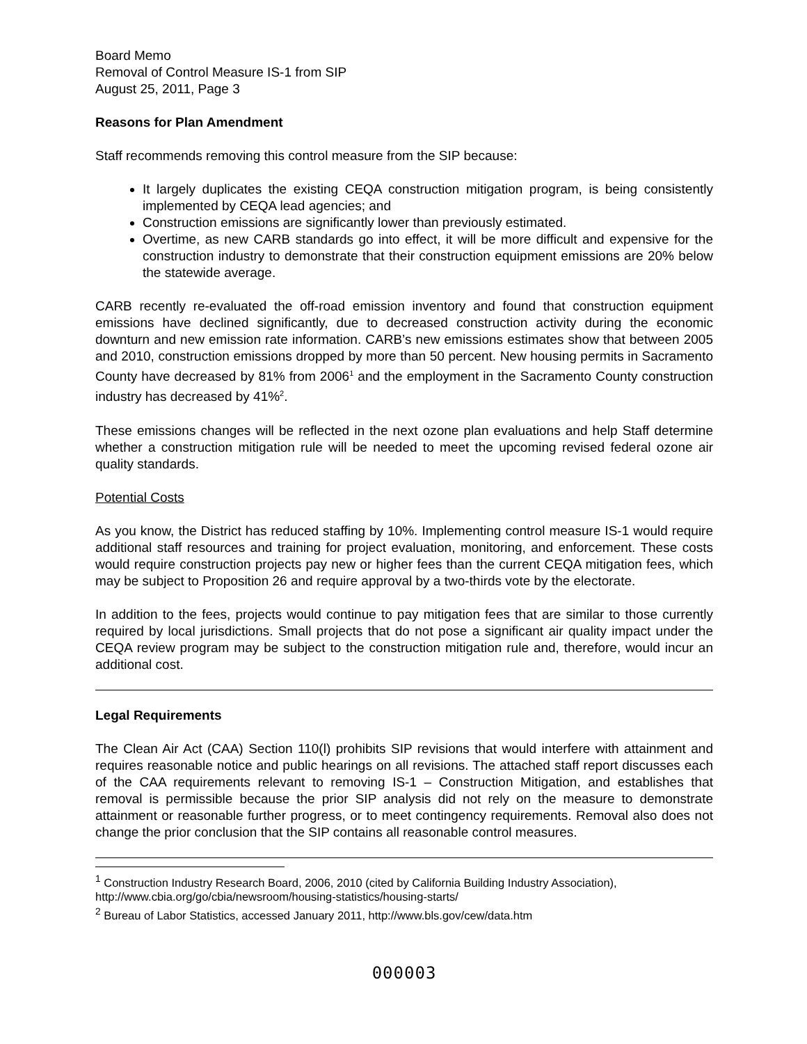Board Memo
Removal of Control Measure IS-1 from SIP
August 25, 2011, Page 3
Reasons for Plan Amendment
Staff recommends removing this control measure from the SIP because:
It largely duplicates the existing CEQA construction mitigation program, is being consistently implemented by CEQA lead agencies; and
Construction emissions are significantly lower than previously estimated.
Overtime, as new CARB standards go into effect, it will be more difficult and expensive for the construction industry to demonstrate that their construction equipment emissions are 20% below the statewide average.
CARB recently re-evaluated the off-road emission inventory and found that construction equipment emissions have declined significantly, due to decreased construction activity during the economic downturn and new emission rate information. CARB’s new emissions estimates show that between 2005 and 2010, construction emissions dropped by more than 50 percent. New housing permits in Sacramento County have decreased by 81% from 2006<sup>1</sup> and the employment in the Sacramento County construction industry has decreased by 41%<sup>2</sup>.
These emissions changes will be reflected in the next ozone plan evaluations and help Staff determine whether a construction mitigation rule will be needed to meet the upcoming revised federal ozone air quality standards.
Potential Costs
As you know, the District has reduced staffing by 10%. Implementing control measure IS-1 would require additional staff resources and training for project evaluation, monitoring, and enforcement. These costs would require construction projects pay new or higher fees than the current CEQA mitigation fees, which may be subject to Proposition 26 and require approval by a two-thirds vote by the electorate.
In addition to the fees, projects would continue to pay mitigation fees that are similar to those currently required by local jurisdictions. Small projects that do not pose a significant air quality impact under the CEQA review program may be subject to the construction mitigation rule and, therefore, would incur an additional cost.
Legal Requirements
The Clean Air Act (CAA) Section 110(l) prohibits SIP revisions that would interfere with attainment and requires reasonable notice and public hearings on all revisions. The attached staff report discusses each of the CAA requirements relevant to removing IS-1 – Construction Mitigation, and establishes that removal is permissible because the prior SIP analysis did not rely on the measure to demonstrate attainment or reasonable further progress, or to meet contingency requirements. Removal also does not change the prior conclusion that the SIP contains all reasonable control measures.
<sup>1</sup> Construction Industry Research Board, 2006, 2010 (cited by California Building Industry Association), http://www.cbia.org/go/cbia/newsroom/housing-statistics/housing-starts/
<sup>2</sup> Bureau of Labor Statistics, accessed January 2011, http://www.bls.gov/cew/data.htm
000003